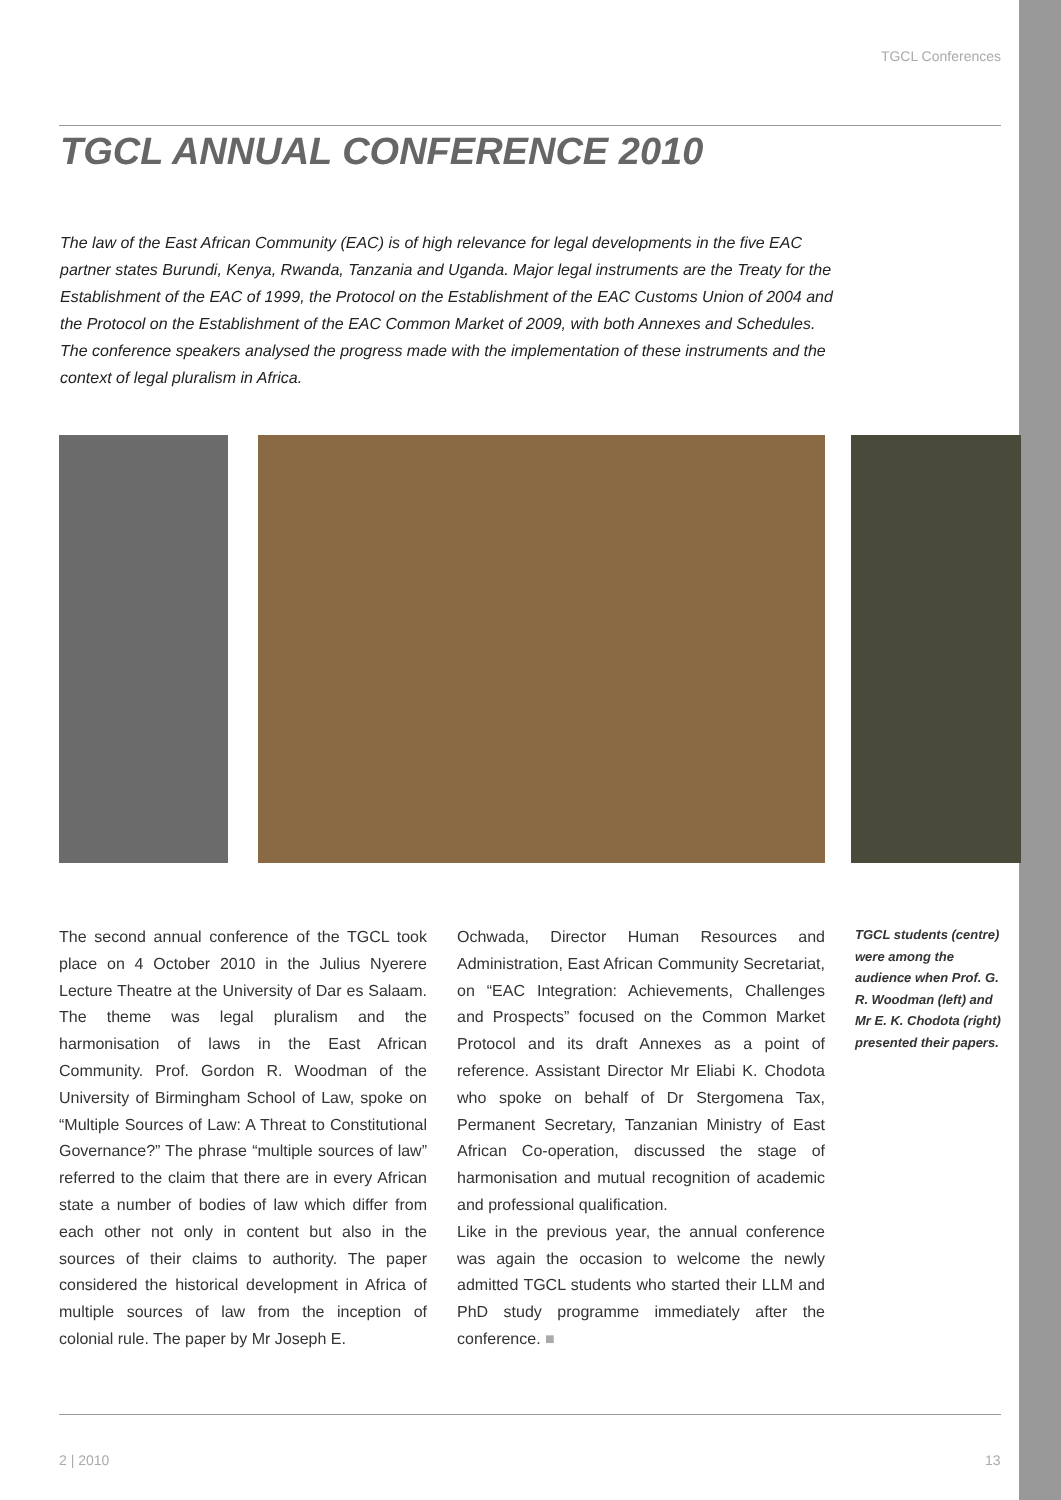TGCL Conferences
TGCL ANNUAL CONFERENCE 2010
The law of the East African Community (EAC) is of high relevance for legal developments in the five EAC partner states Burundi, Kenya, Rwanda, Tanzania and Uganda. Major legal instruments are the Treaty for the Establishment of the EAC of 1999, the Protocol on the Establishment of the EAC Customs Union of 2004 and the Protocol on the Establishment of the EAC Common Market of 2009, with both Annexes and Schedules. The conference speakers analysed the progress made with the implementation of these instruments and the context of legal pluralism in Africa.
The second annual conference of the TGCL took place on 4 October 2010 in the Julius Nyerere Lecture Theatre at the University of Dar es Salaam. The theme was legal pluralism and the harmonisation of laws in the East African Community. Prof. Gordon R. Woodman of the University of Birmingham School of Law, spoke on “Multiple Sources of Law: A Threat to Constitutional Governance?” The phrase “multiple sources of law” referred to the claim that there are in every African state a number of bodies of law which differ from each other not only in content but also in the sources of their claims to authority. The paper considered the historical development in Africa of multiple sources of law from the inception of colonial rule. The paper by Mr Joseph E.
Ochwada, Director Human Resources and Administration, East African Community Secretariat, on “EAC Integration: Achievements, Challenges and Prospects” focused on the Common Market Protocol and its draft Annexes as a point of reference. Assistant Director Mr Eliabi K. Chodota who spoke on behalf of Dr Stergomena Tax, Permanent Secretary, Tanzanian Ministry of East African Co-operation, discussed the stage of harmonisation and mutual recognition of academic and professional qualification.
Like in the previous year, the annual conference was again the occasion to welcome the newly admitted TGCL students who started their LLM and PhD study programme immediately after the conference. ■
TGCL students (centre) were among the audience when Prof. G. R. Woodman (left) and Mr E. K. Chodota (right) presented their papers.
2 | 2010 13